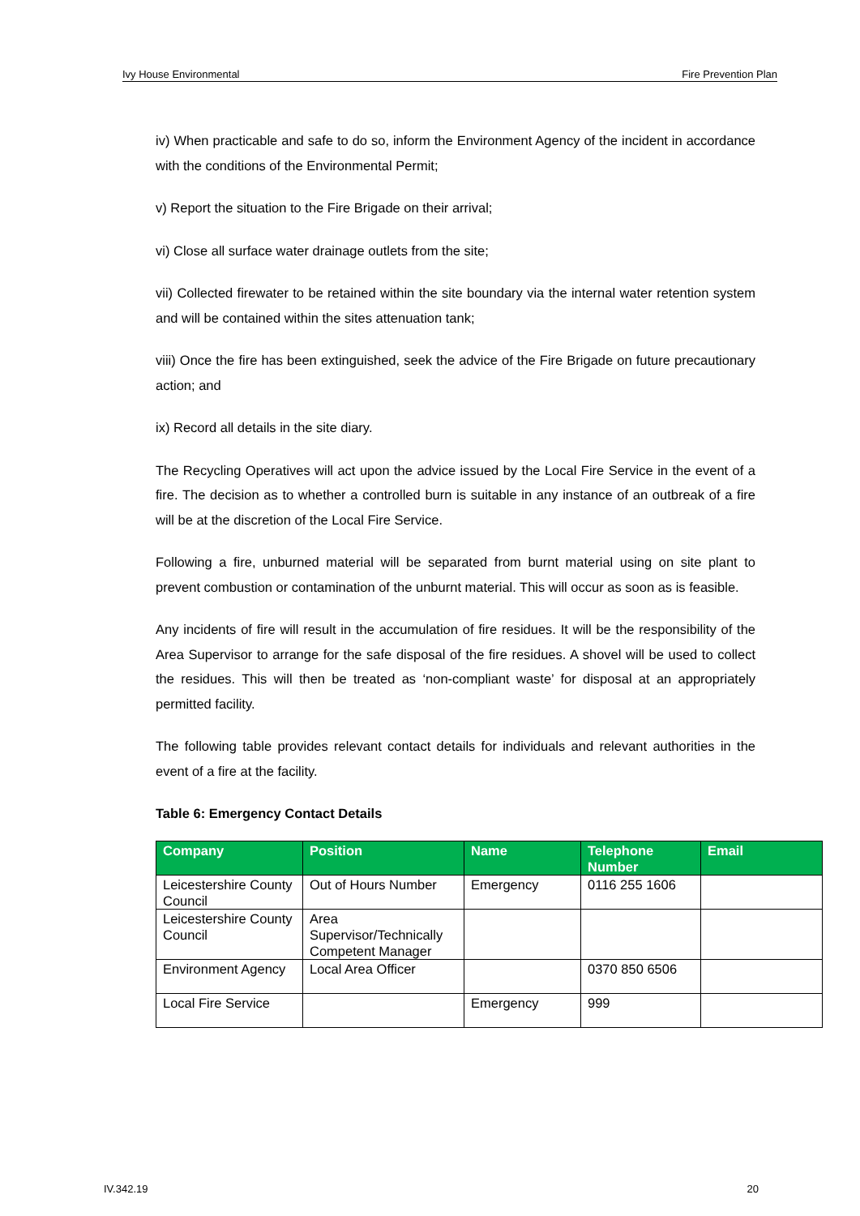Ivy House Environmental Fire Prevention Plan
iv) When practicable and safe to do so, inform the Environment Agency of the incident in accordance with the conditions of the Environmental Permit;
v) Report the situation to the Fire Brigade on their arrival;
vi) Close all surface water drainage outlets from the site;
vii) Collected firewater to be retained within the site boundary via the internal water retention system and will be contained within the sites attenuation tank;
viii) Once the fire has been extinguished, seek the advice of the Fire Brigade on future precautionary action; and
ix) Record all details in the site diary.
The Recycling Operatives will act upon the advice issued by the Local Fire Service in the event of a fire. The decision as to whether a controlled burn is suitable in any instance of an outbreak of a fire will be at the discretion of the Local Fire Service.
Following a fire, unburned material will be separated from burnt material using on site plant to prevent combustion or contamination of the unburnt material. This will occur as soon as is feasible.
Any incidents of fire will result in the accumulation of fire residues. It will be the responsibility of the Area Supervisor to arrange for the safe disposal of the fire residues. A shovel will be used to collect the residues. This will then be treated as ‘non-compliant waste’ for disposal at an appropriately permitted facility.
The following table provides relevant contact details for individuals and relevant authorities in the event of a fire at the facility.
Table 6: Emergency Contact Details
| Company | Position | Name | Telephone Number | Email |
| --- | --- | --- | --- | --- |
| Leicestershire County Council | Out of Hours Number | Emergency | 0116 255 1606 | |
| Leicestershire County Council | Area Supervisor/Technically Competent Manager | | | |
| Environment Agency | Local Area Officer | | 0370 850 6506 | |
| Local Fire Service | | Emergency | 999 | |
IV.342.19 20